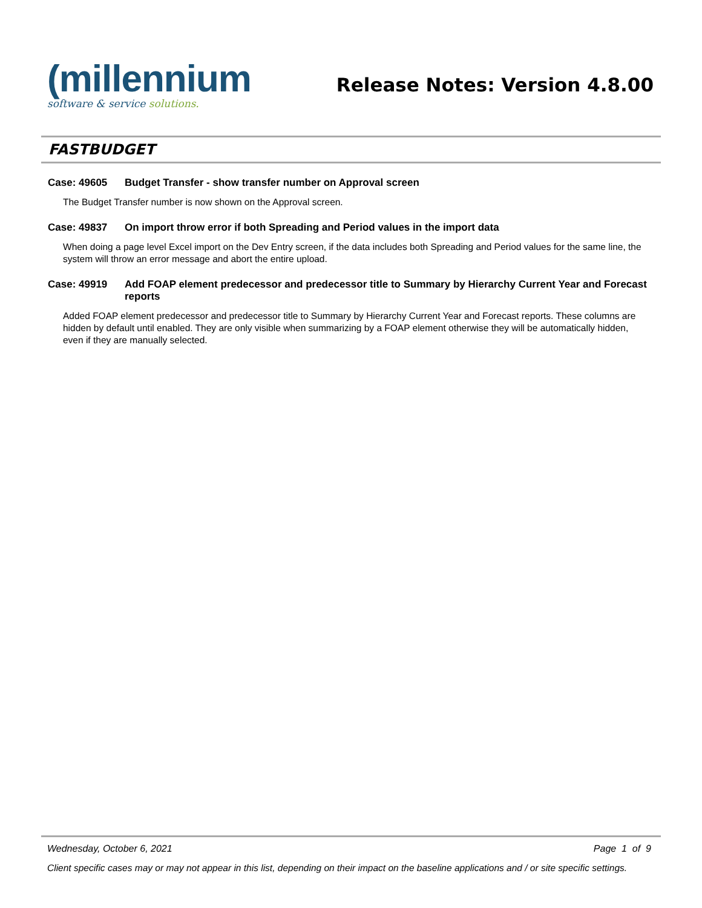(millennium
software & service solutions.
Release Notes: Version 4.8.00
FASTBUDGET
Case: 49605 Budget Transfer - show transfer number on Approval screen
The Budget Transfer number is now shown on the Approval screen.
Case: 49837 On import throw error if both Spreading and Period values in the import data
When doing a page level Excel import on the Dev Entry screen, if the data includes both Spreading and Period values for the same line, the system will throw an error message and abort the entire upload.
Case: 49919 Add FOAP element predecessor and predecessor title to Summary by Hierarchy Current Year and Forecast reports
Added FOAP element predecessor and predecessor title to Summary by Hierarchy Current Year and Forecast reports. These columns are hidden by default until enabled. They are only visible when summarizing by a FOAP element otherwise they will be automatically hidden, even if they are manually selected.
Wednesday, October 6, 2021 Page 1 of 9
Client specific cases may or may not appear in this list, depending on their impact on the baseline applications and / or site specific settings.